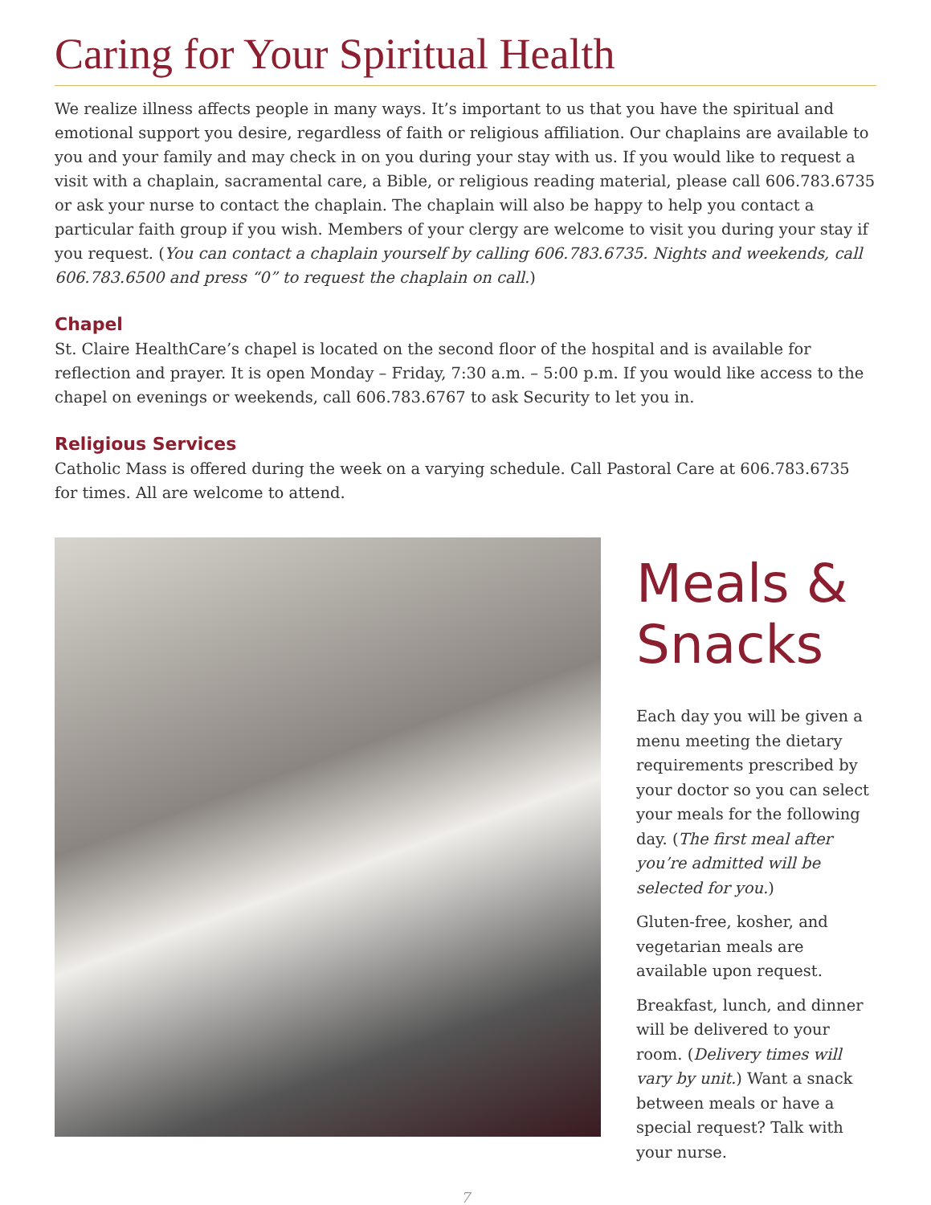Caring for Your Spiritual Health
We realize illness affects people in many ways. It’s important to us that you have the spiritual and emotional support you desire, regardless of faith or religious affiliation. Our chaplains are available to you and your family and may check in on you during your stay with us. If you would like to request a visit with a chaplain, sacramental care, a Bible, or religious reading material, please call 606.783.6735 or ask your nurse to contact the chaplain. The chaplain will also be happy to help you contact a particular faith group if you wish. Members of your clergy are welcome to visit you during your stay if you request. (You can contact a chaplain yourself by calling 606.783.6735. Nights and weekends, call 606.783.6500 and press “0” to request the chaplain on call.)
Chapel
St. Claire HealthCare’s chapel is located on the second floor of the hospital and is available for reflection and prayer. It is open Monday – Friday, 7:30 a.m. – 5:00 p.m. If you would like access to the chapel on evenings or weekends, call 606.783.6767 to ask Security to let you in.
Religious Services
Catholic Mass is offered during the week on a varying schedule. Call Pastoral Care at 606.783.6735 for times. All are welcome to attend.
Meals & Snacks
Each day you will be given a menu meeting the dietary requirements prescribed by your doctor so you can select your meals for the following day. (The first meal after you’re admitted will be selected for you.)
Gluten-free, kosher, and vegetarian meals are available upon request.
Breakfast, lunch, and dinner will be delivered to your room. (Delivery times will vary by unit.) Want a snack between meals or have a special request? Talk with your nurse.
7